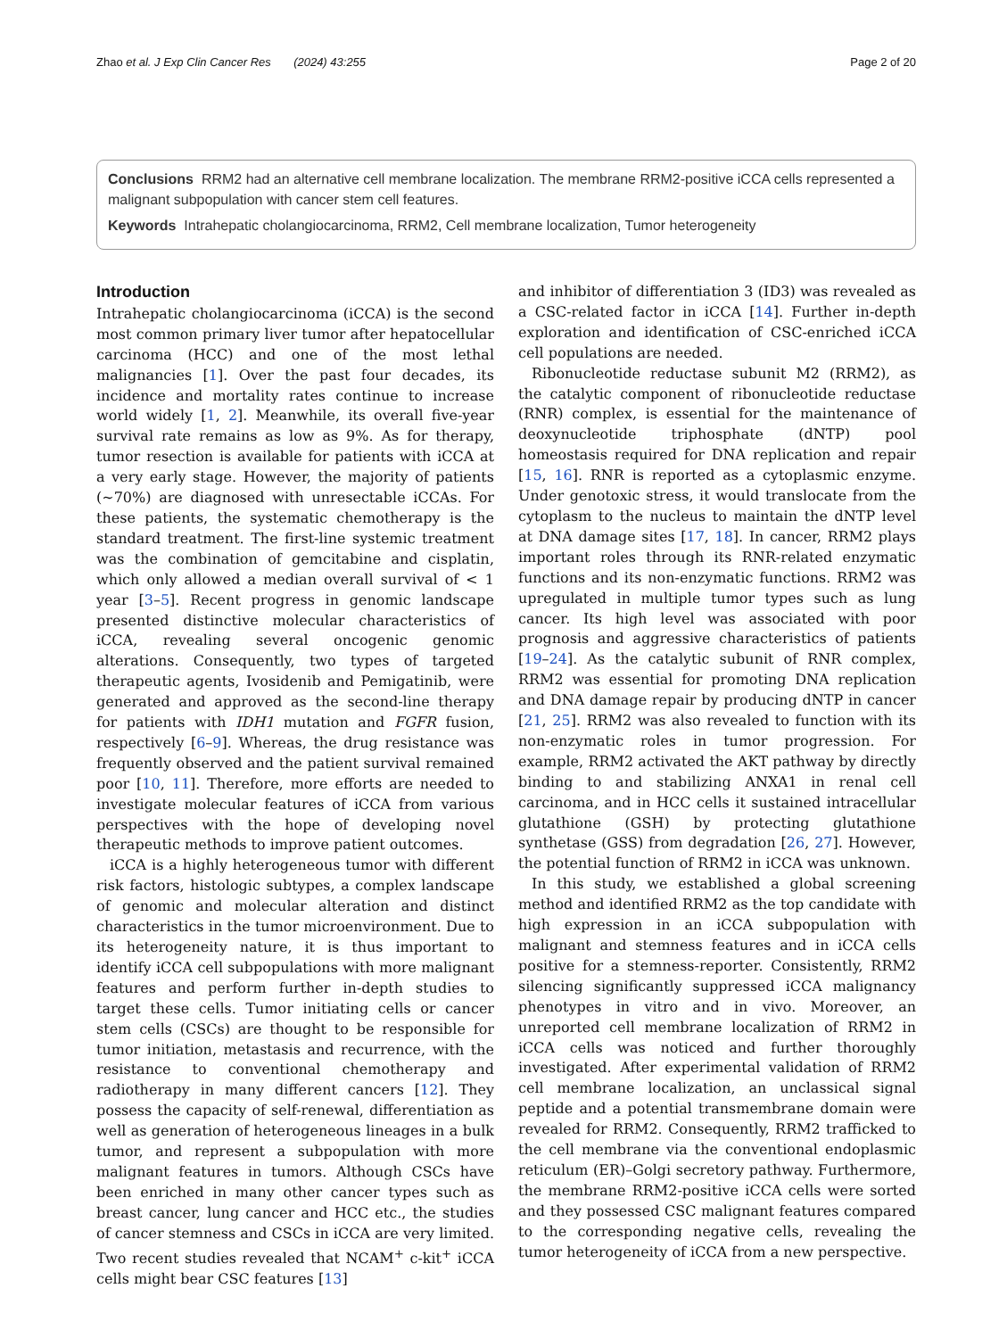Zhao et al. J Exp Clin Cancer Res (2024) 43:255 Page 2 of 20
Conclusions RRM2 had an alternative cell membrane localization. The membrane RRM2-positive iCCA cells represented a malignant subpopulation with cancer stem cell features.
Keywords Intrahepatic cholangiocarcinoma, RRM2, Cell membrane localization, Tumor heterogeneity
Introduction
Intrahepatic cholangiocarcinoma (iCCA) is the second most common primary liver tumor after hepatocellular carcinoma (HCC) and one of the most lethal malignancies [1]. Over the past four decades, its incidence and mortality rates continue to increase world widely [1, 2]. Meanwhile, its overall five-year survival rate remains as low as 9%. As for therapy, tumor resection is available for patients with iCCA at a very early stage. However, the majority of patients (~70%) are diagnosed with unresectable iCCAs. For these patients, the systematic chemotherapy is the standard treatment. The first-line systemic treatment was the combination of gemcitabine and cisplatin, which only allowed a median overall survival of < 1 year [3–5]. Recent progress in genomic landscape presented distinctive molecular characteristics of iCCA, revealing several oncogenic genomic alterations. Consequently, two types of targeted therapeutic agents, Ivosidenib and Pemigatinib, were generated and approved as the second-line therapy for patients with IDH1 mutation and FGFR fusion, respectively [6–9]. Whereas, the drug resistance was frequently observed and the patient survival remained poor [10, 11]. Therefore, more efforts are needed to investigate molecular features of iCCA from various perspectives with the hope of developing novel therapeutic methods to improve patient outcomes.
iCCA is a highly heterogeneous tumor with different risk factors, histologic subtypes, a complex landscape of genomic and molecular alteration and distinct characteristics in the tumor microenvironment. Due to its heterogeneity nature, it is thus important to identify iCCA cell subpopulations with more malignant features and perform further in-depth studies to target these cells. Tumor initiating cells or cancer stem cells (CSCs) are thought to be responsible for tumor initiation, metastasis and recurrence, with the resistance to conventional chemotherapy and radiotherapy in many different cancers [12]. They possess the capacity of self-renewal, differentiation as well as generation of heterogeneous lineages in a bulk tumor, and represent a subpopulation with more malignant features in tumors. Although CSCs have been enriched in many other cancer types such as breast cancer, lung cancer and HCC etc., the studies of cancer stemness and CSCs in iCCA are very limited. Two recent studies revealed that NCAM<sup>+</sup> c-kit<sup>+</sup> iCCA cells might bear CSC features [13]
and inhibitor of differentiation 3 (ID3) was revealed as a CSC-related factor in iCCA [14]. Further in-depth exploration and identification of CSC-enriched iCCA cell populations are needed.
Ribonucleotide reductase subunit M2 (RRM2), as the catalytic component of ribonucleotide reductase (RNR) complex, is essential for the maintenance of deoxynucleotide triphosphate (dNTP) pool homeostasis required for DNA replication and repair [15, 16]. RNR is reported as a cytoplasmic enzyme. Under genotoxic stress, it would translocate from the cytoplasm to the nucleus to maintain the dNTP level at DNA damage sites [17, 18]. In cancer, RRM2 plays important roles through its RNR-related enzymatic functions and its non-enzymatic functions. RRM2 was upregulated in multiple tumor types such as lung cancer. Its high level was associated with poor prognosis and aggressive characteristics of patients [19–24]. As the catalytic subunit of RNR complex, RRM2 was essential for promoting DNA replication and DNA damage repair by producing dNTP in cancer [21, 25]. RRM2 was also revealed to function with its non-enzymatic roles in tumor progression. For example, RRM2 activated the AKT pathway by directly binding to and stabilizing ANXA1 in renal cell carcinoma, and in HCC cells it sustained intracellular glutathione (GSH) by protecting glutathione synthetase (GSS) from degradation [26, 27]. However, the potential function of RRM2 in iCCA was unknown.
In this study, we established a global screening method and identified RRM2 as the top candidate with high expression in an iCCA subpopulation with malignant and stemness features and in iCCA cells positive for a stemness-reporter. Consistently, RRM2 silencing significantly suppressed iCCA malignancy phenotypes in vitro and in vivo. Moreover, an unreported cell membrane localization of RRM2 in iCCA cells was noticed and further thoroughly investigated. After experimental validation of RRM2 cell membrane localization, an unclassical signal peptide and a potential transmembrane domain were revealed for RRM2. Consequently, RRM2 trafficked to the cell membrane via the conventional endoplasmic reticulum (ER)–Golgi secretory pathway. Furthermore, the membrane RRM2-positive iCCA cells were sorted and they possessed CSC malignant features compared to the corresponding negative cells, revealing the tumor heterogeneity of iCCA from a new perspective.